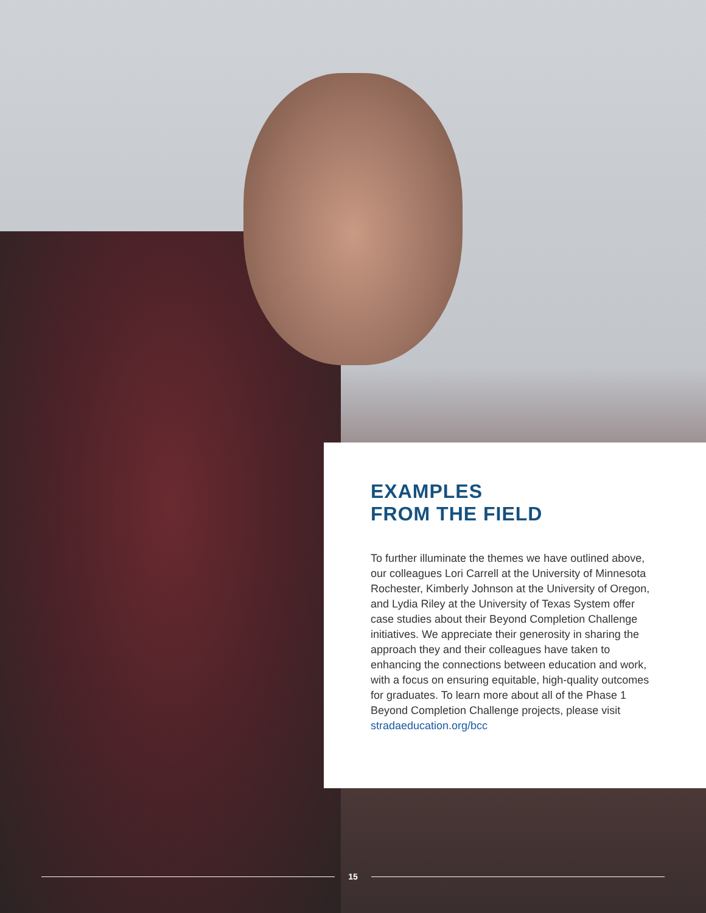EXAMPLES
FROM THE FIELD
To further illuminate the themes we have outlined above, our colleagues Lori Carrell at the University of Minnesota Rochester, Kimberly Johnson at the University of Oregon, and Lydia Riley at the University of Texas System offer case studies about their Beyond Completion Challenge initiatives. We appreciate their generosity in sharing the approach they and their colleagues have taken to enhancing the connections between education and work, with a focus on ensuring equitable, high-quality outcomes for graduates. To learn more about all of the Phase 1 Beyond Completion Challenge projects, please visit stradaeducation.org/bcc
15